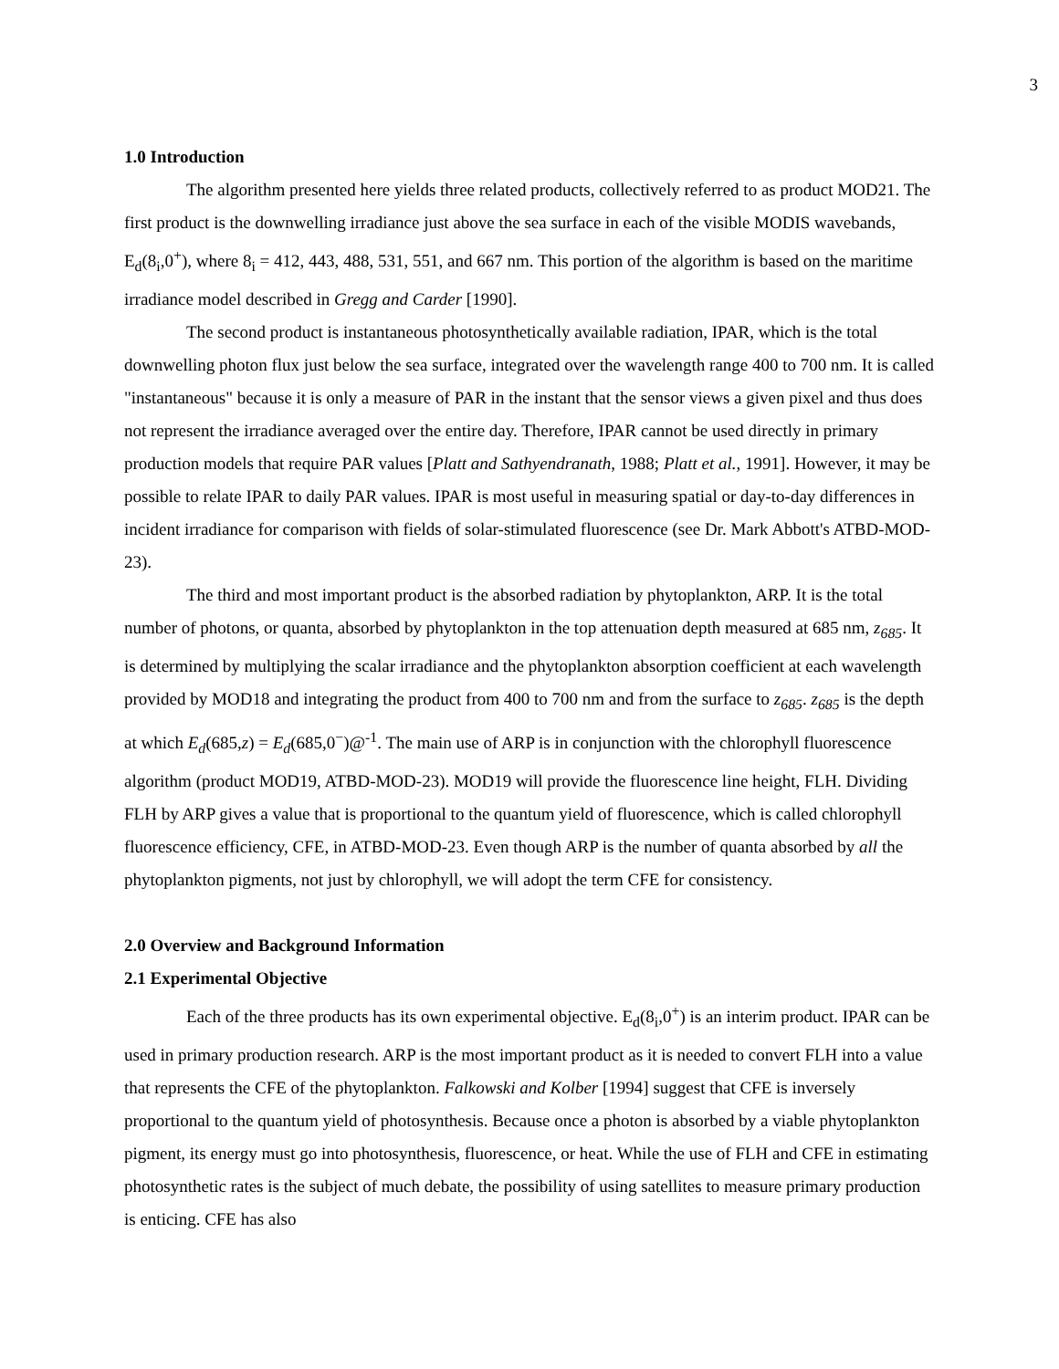3
1.0 Introduction
The algorithm presented here yields three related products, collectively referred to as product MOD21. The first product is the downwelling irradiance just above the sea surface in each of the visible MODIS wavebands, E<sub>d</sub>(8<sub>i</sub>,0<sup>+</sup>), where 8<sub>i</sub> = 412, 443, 488, 531, 551, and 667 nm. This portion of the algorithm is based on the maritime irradiance model described in Gregg and Carder [1990].
The second product is instantaneous photosynthetically available radiation, IPAR, which is the total downwelling photon flux just below the sea surface, integrated over the wavelength range 400 to 700 nm. It is called "instantaneous" because it is only a measure of PAR in the instant that the sensor views a given pixel and thus does not represent the irradiance averaged over the entire day. Therefore, IPAR cannot be used directly in primary production models that require PAR values [Platt and Sathyendranath, 1988; Platt et al., 1991]. However, it may be possible to relate IPAR to daily PAR values. IPAR is most useful in measuring spatial or day-to-day differences in incident irradiance for comparison with fields of solar-stimulated fluorescence (see Dr. Mark Abbott's ATBD-MOD-23).
The third and most important product is the absorbed radiation by phytoplankton, ARP. It is the total number of photons, or quanta, absorbed by phytoplankton in the top attenuation depth measured at 685 nm, z<sub>685</sub>. It is determined by multiplying the scalar irradiance and the phytoplankton absorption coefficient at each wavelength provided by MOD18 and integrating the product from 400 to 700 nm and from the surface to z<sub>685</sub>. z<sub>685</sub> is the depth at which E<sub>d</sub>(685,z) = E<sub>d</sub>(685,0<sup>−</sup>)@<sup>-1</sup>. The main use of ARP is in conjunction with the chlorophyll fluorescence algorithm (product MOD19, ATBD-MOD-23). MOD19 will provide the fluorescence line height, FLH. Dividing FLH by ARP gives a value that is proportional to the quantum yield of fluorescence, which is called chlorophyll fluorescence efficiency, CFE, in ATBD-MOD-23. Even though ARP is the number of quanta absorbed by all the phytoplankton pigments, not just by chlorophyll, we will adopt the term CFE for consistency.
2.0 Overview and Background Information
2.1 Experimental Objective
Each of the three products has its own experimental objective. E<sub>d</sub>(8<sub>i</sub>,0<sup>+</sup>) is an interim product. IPAR can be used in primary production research. ARP is the most important product as it is needed to convert FLH into a value that represents the CFE of the phytoplankton. Falkowski and Kolber [1994] suggest that CFE is inversely proportional to the quantum yield of photosynthesis. Because once a photon is absorbed by a viable phytoplankton pigment, its energy must go into photosynthesis, fluorescence, or heat. While the use of FLH and CFE in estimating photosynthetic rates is the subject of much debate, the possibility of using satellites to measure primary production is enticing. CFE has also